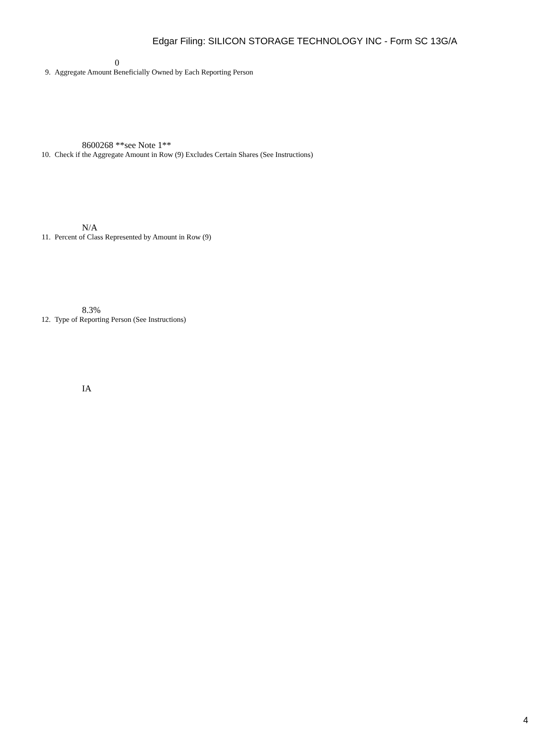Edgar Filing: SILICON STORAGE TECHNOLOGY INC - Form SC 13G/A
0
9. Aggregate Amount Beneficially Owned by Each Reporting Person
8600268 **see Note 1**
10. Check if the Aggregate Amount in Row (9) Excludes Certain Shares (See Instructions)
N/A
11. Percent of Class Represented by Amount in Row (9)
8.3%
12. Type of Reporting Person (See Instructions)
IA
4